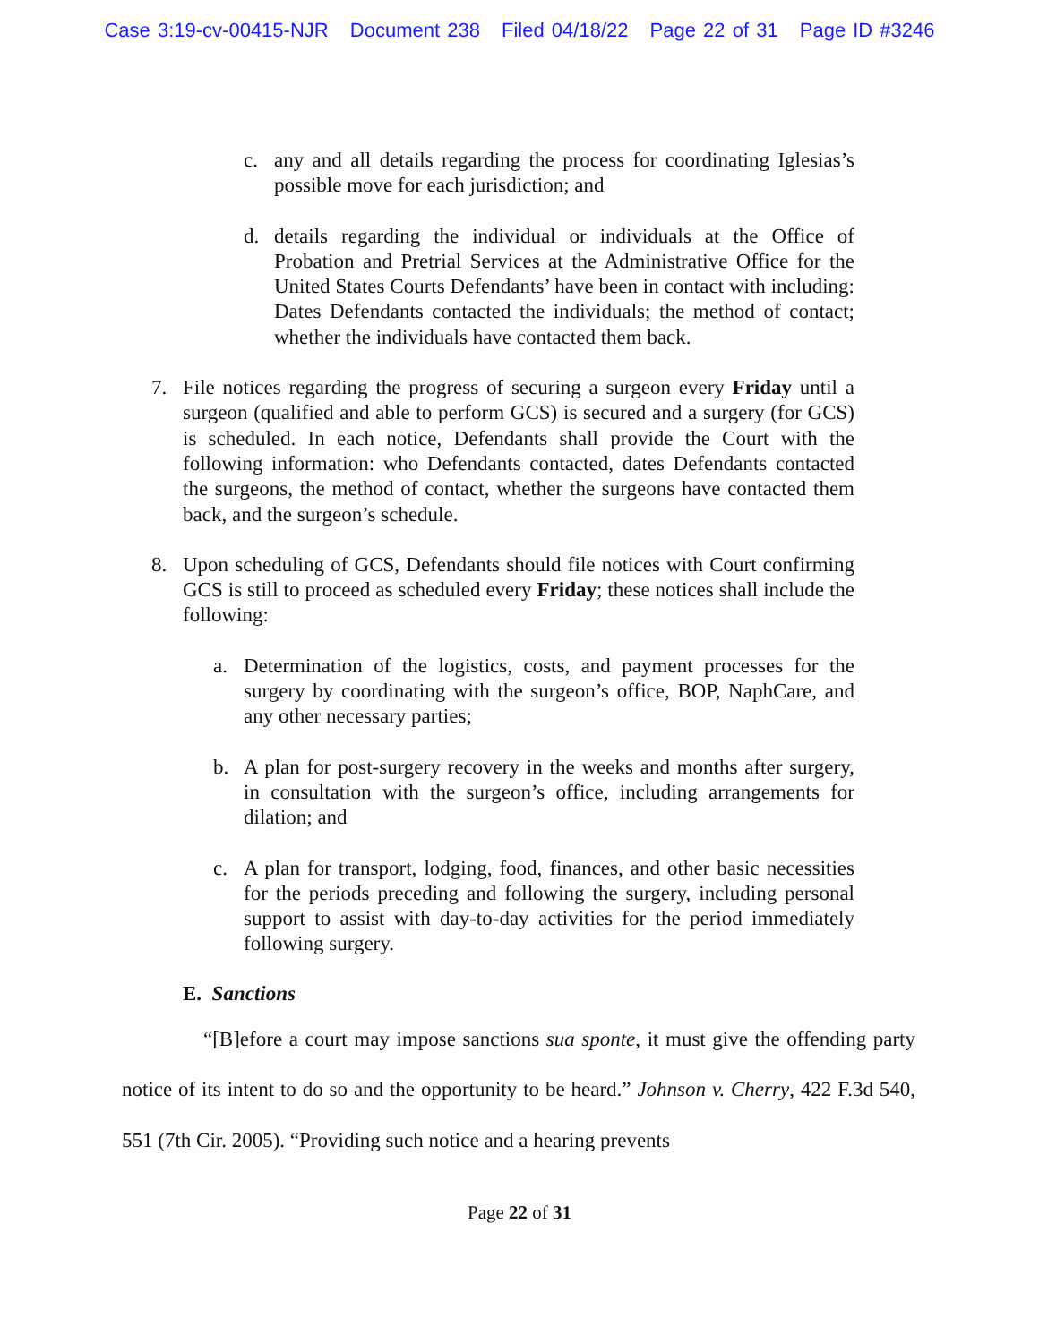Case 3:19-cv-00415-NJR Document 238 Filed 04/18/22 Page 22 of 31 Page ID #3246
c. any and all details regarding the process for coordinating Iglesias’s possible move for each jurisdiction; and
d. details regarding the individual or individuals at the Office of Probation and Pretrial Services at the Administrative Office for the United States Courts Defendants’ have been in contact with including: Dates Defendants contacted the individuals; the method of contact; whether the individuals have contacted them back.
7. File notices regarding the progress of securing a surgeon every Friday until a surgeon (qualified and able to perform GCS) is secured and a surgery (for GCS) is scheduled. In each notice, Defendants shall provide the Court with the following information: who Defendants contacted, dates Defendants contacted the surgeons, the method of contact, whether the surgeons have contacted them back, and the surgeon’s schedule.
8. Upon scheduling of GCS, Defendants should file notices with Court confirming GCS is still to proceed as scheduled every Friday; these notices shall include the following:
a. Determination of the logistics, costs, and payment processes for the surgery by coordinating with the surgeon’s office, BOP, NaphCare, and any other necessary parties;
b. A plan for post-surgery recovery in the weeks and months after surgery, in consultation with the surgeon’s office, including arrangements for dilation; and
c. A plan for transport, lodging, food, finances, and other basic necessities for the periods preceding and following the surgery, including personal support to assist with day-to-day activities for the period immediately following surgery.
E. Sanctions
“[B]efore a court may impose sanctions sua sponte, it must give the offending party notice of its intent to do so and the opportunity to be heard.” Johnson v. Cherry, 422 F.3d 540, 551 (7th Cir. 2005). “Providing such notice and a hearing prevents
Page 22 of 31